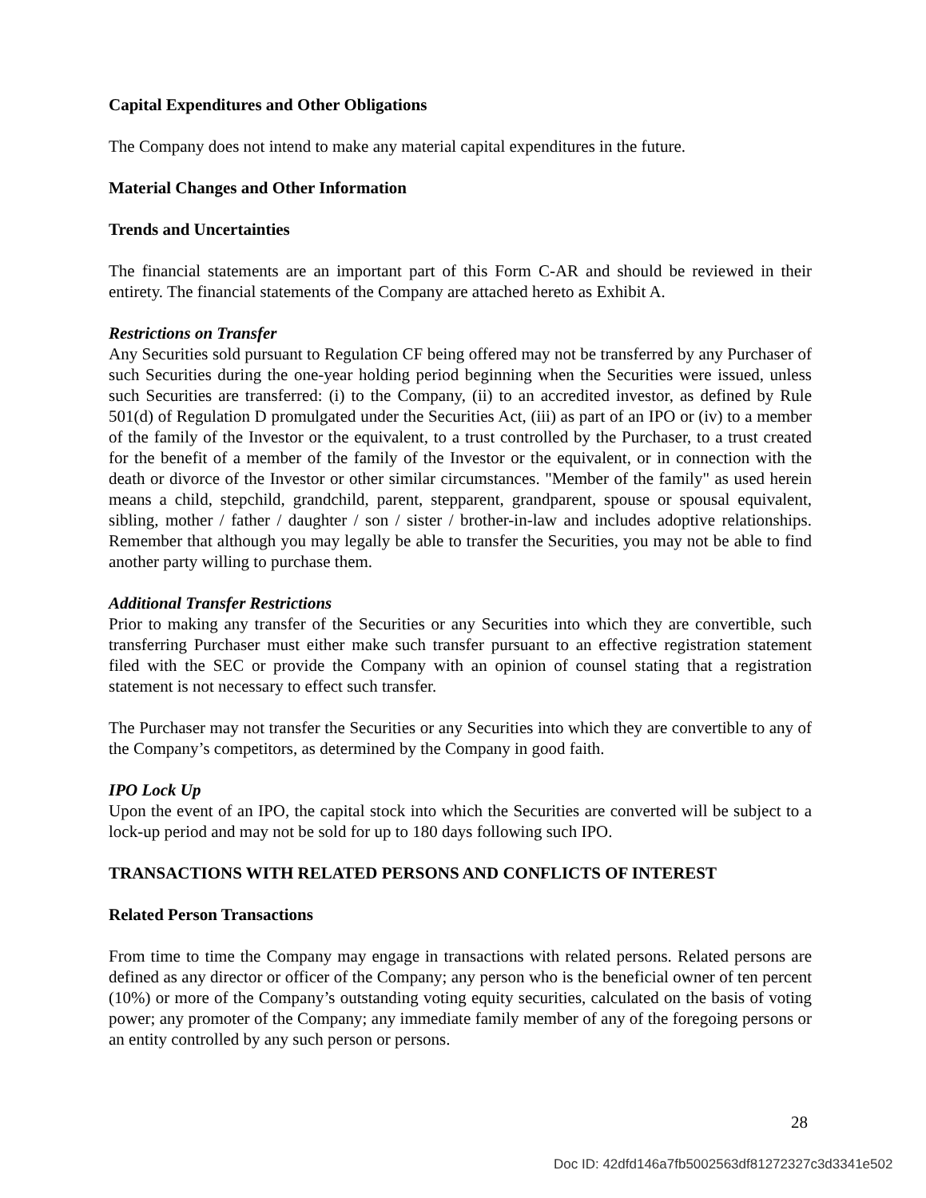Capital Expenditures and Other Obligations
The Company does not intend to make any material capital expenditures in the future.
Material Changes and Other Information
Trends and Uncertainties
The financial statements are an important part of this Form C-AR and should be reviewed in their entirety. The financial statements of the Company are attached hereto as Exhibit A.
Restrictions on Transfer
Any Securities sold pursuant to Regulation CF being offered may not be transferred by any Purchaser of such Securities during the one-year holding period beginning when the Securities were issued, unless such Securities are transferred: (i) to the Company, (ii) to an accredited investor, as defined by Rule 501(d) of Regulation D promulgated under the Securities Act, (iii) as part of an IPO or (iv) to a member of the family of the Investor or the equivalent, to a trust controlled by the Purchaser, to a trust created for the benefit of a member of the family of the Investor or the equivalent, or in connection with the death or divorce of the Investor or other similar circumstances. "Member of the family" as used herein means a child, stepchild, grandchild, parent, stepparent, grandparent, spouse or spousal equivalent, sibling, mother / father / daughter / son / sister / brother-in-law and includes adoptive relationships. Remember that although you may legally be able to transfer the Securities, you may not be able to find another party willing to purchase them.
Additional Transfer Restrictions
Prior to making any transfer of the Securities or any Securities into which they are convertible, such transferring Purchaser must either make such transfer pursuant to an effective registration statement filed with the SEC or provide the Company with an opinion of counsel stating that a registration statement is not necessary to effect such transfer.
The Purchaser may not transfer the Securities or any Securities into which they are convertible to any of the Company’s competitors, as determined by the Company in good faith.
IPO Lock Up
Upon the event of an IPO, the capital stock into which the Securities are converted will be subject to a lock-up period and may not be sold for up to 180 days following such IPO.
TRANSACTIONS WITH RELATED PERSONS AND CONFLICTS OF INTEREST
Related Person Transactions
From time to time the Company may engage in transactions with related persons. Related persons are defined as any director or officer of the Company; any person who is the beneficial owner of ten percent (10%) or more of the Company’s outstanding voting equity securities, calculated on the basis of voting power; any promoter of the Company; any immediate family member of any of the foregoing persons or an entity controlled by any such person or persons.
28
Doc ID: 42dfd146a7fb5002563df81272327c3d3341e502